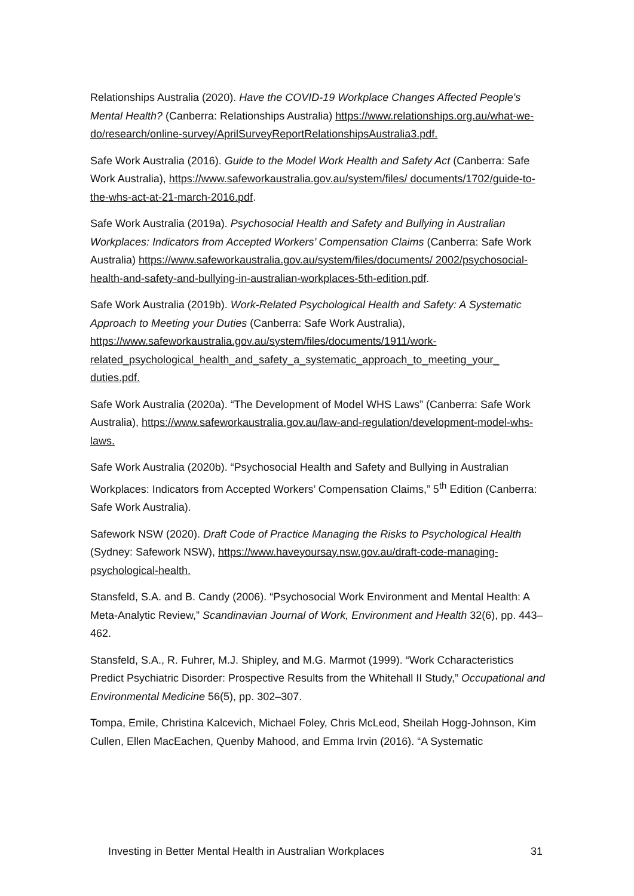Relationships Australia (2020). Have the COVID-19 Workplace Changes Affected People's Mental Health? (Canberra: Relationships Australia) https://www.relationships.org.au/what-we-do/research/online-survey/AprilSurveyReportRelationshipsAustralia3.pdf.
Safe Work Australia (2016). Guide to the Model Work Health and Safety Act (Canberra: Safe Work Australia), https://www.safeworkaustralia.gov.au/system/files/ documents/1702/guide-to-the-whs-act-at-21-march-2016.pdf.
Safe Work Australia (2019a). Psychosocial Health and Safety and Bullying in Australian Workplaces: Indicators from Accepted Workers’ Compensation Claims (Canberra: Safe Work Australia) https://www.safeworkaustralia.gov.au/system/files/documents/ 2002/psychosocial-health-and-safety-and-bullying-in-australian-workplaces-5th-edition.pdf.
Safe Work Australia (2019b). Work-Related Psychological Health and Safety: A Systematic Approach to Meeting your Duties (Canberra: Safe Work Australia), https://www.safeworkaustralia.gov.au/system/files/documents/1911/work-related_psychological_health_and_safety_a_systematic_approach_to_meeting_your_ duties.pdf.
Safe Work Australia (2020a). “The Development of Model WHS Laws” (Canberra: Safe Work Australia), https://www.safeworkaustralia.gov.au/law-and-regulation/development-model-whs-laws.
Safe Work Australia (2020b). “Psychosocial Health and Safety and Bullying in Australian Workplaces: Indicators from Accepted Workers’ Compensation Claims,” 5<sup>th</sup> Edition (Canberra: Safe Work Australia).
Safework NSW (2020). Draft Code of Practice Managing the Risks to Psychological Health (Sydney: Safework NSW), https://www.haveyoursay.nsw.gov.au/draft-code-managing-psychological-health.
Stansfeld, S.A. and B. Candy (2006). “Psychosocial Work Environment and Mental Health: A Meta-Analytic Review,” Scandinavian Journal of Work, Environment and Health 32(6), pp. 443–462.
Stansfeld, S.A., R. Fuhrer, M.J. Shipley, and M.G. Marmot (1999). “Work Ccharacteristics Predict Psychiatric Disorder: Prospective Results from the Whitehall II Study,” Occupational and Environmental Medicine 56(5), pp. 302–307.
Tompa, Emile, Christina Kalcevich, Michael Foley, Chris McLeod, Sheilah Hogg-Johnson, Kim Cullen, Ellen MacEachen, Quenby Mahood, and Emma Irvin (2016). “A Systematic
Investing in Better Mental Health in Australian Workplaces 31